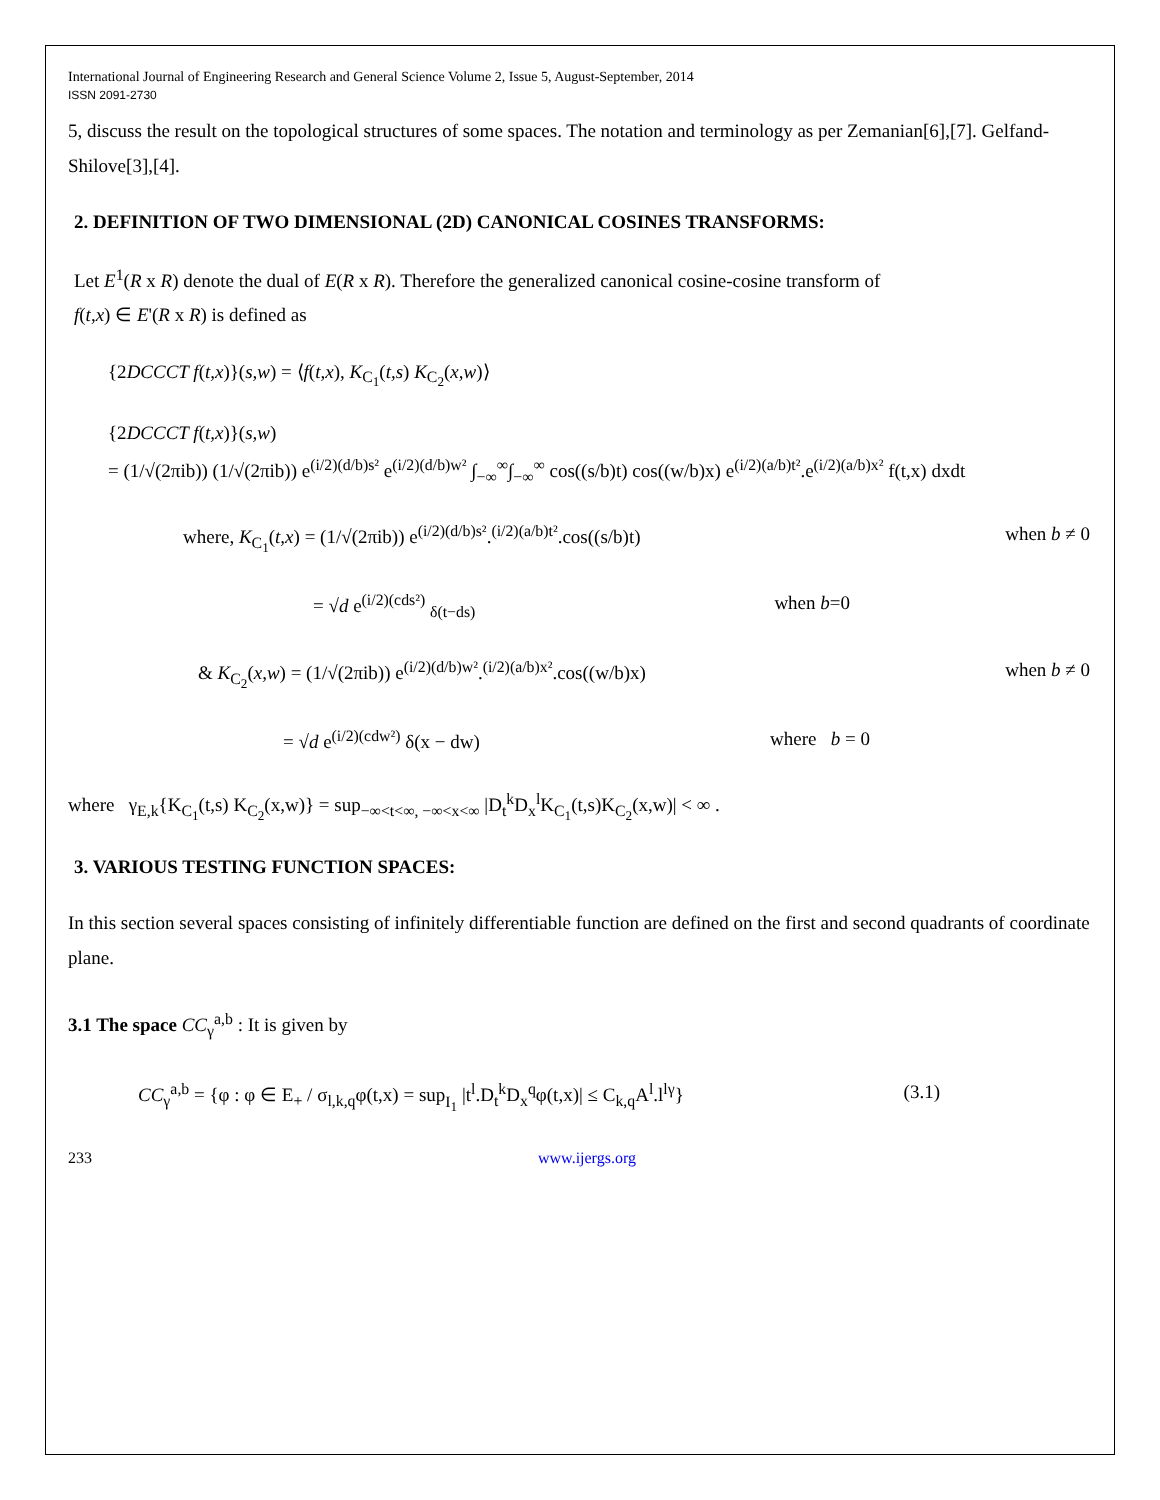International Journal of Engineering Research and General Science Volume 2, Issue 5, August-September, 2014
ISSN 2091-2730
5, discuss the result on the topological structures of some spaces. The notation and terminology as per Zemanian[6],[7]. Gelfand-Shilove[3],[4].
2. DEFINITION OF TWO DIMENSIONAL (2D) CANONICAL COSINES TRANSFORMS:
Let E<sup>1</sup>(R x R) denote the dual of E(R x R). Therefore the generalized canonical cosine-cosine transform of
f(t,x) ∈ E'(R x R) is defined as
{2DCCCT f(t,x)}(s,w) = ⟨f(t,x), K<sub>C<sub>1</sub></sub>(t,s) K<sub>C<sub>2</sub></sub>(x,w)⟩
{2DCCCT f(t,x)}(s,w)
= (1/√(2πib)) (1/√(2πib)) e<sup>(i/2)(d/b)s²</sup> e<sup>(i/2)(d/b)w²</sup> ∫<sub>−∞</sub><sup>∞</sup>∫<sub>−∞</sub><sup>∞</sup> cos((s/b)t) cos((w/b)x) e<sup>(i/2)(a/b)t²</sup>.e<sup>(i/2)(a/b)x²</sup> f(t,x) dxdt
where, K<sub>C<sub>1</sub></sub>(t,x) = (1/√(2πib)) e<sup>(i/2)(d/b)s²</sup>.<sup>(i/2)(a/b)t²</sup>.cos((s/b)t) when b ≠ 0
= √d e<sup>(i/2)(cds²)</sup> <sub>δ(t−ds)</sub> when b=0
& K<sub>C<sub>2</sub></sub>(x,w) = (1/√(2πib)) e<sup>(i/2)(d/b)w²</sup>.<sup>(i/2)(a/b)x²</sup>.cos((w/b)x) when b ≠ 0
= √d e<sup>(i/2)(cdw²)</sup> δ(x − dw) where b = 0
where γ<sub>E,k</sub>{K<sub>C<sub>1</sub></sub>(t,s) K<sub>C<sub>2</sub></sub>(x,w)} = sup<sub>−∞<t<∞, −∞<x<∞</sub> |D<sub>t</sub><sup>k</sup>D<sub>x</sub><sup>l</sup>K<sub>C<sub>1</sub></sub>(t,s)K<sub>C<sub>2</sub></sub>(x,w)| < ∞ .
3. VARIOUS TESTING FUNCTION SPACES:
In this section several spaces consisting of infinitely differentiable function are defined on the first and second quadrants of coordinate plane.
3.1 The space CC<sub>γ</sub><sup>a,b</sup> : It is given by
CC<sub>γ</sub><sup>a,b</sup> = {φ : φ ∈ E<sub>+</sub> / σ<sub>l,k,q</sub>φ(t,x) = sup<sub>I<sub>1</sub></sub> |t<sup>l</sup>.D<sub>t</sub><sup>k</sup>D<sub>x</sub><sup>q</sup>φ(t,x)| ≤ C<sub>k,q</sub>A<sup>l</sup>.l<sup>lγ</sup>} (3.1)
233 www.ijergs.org